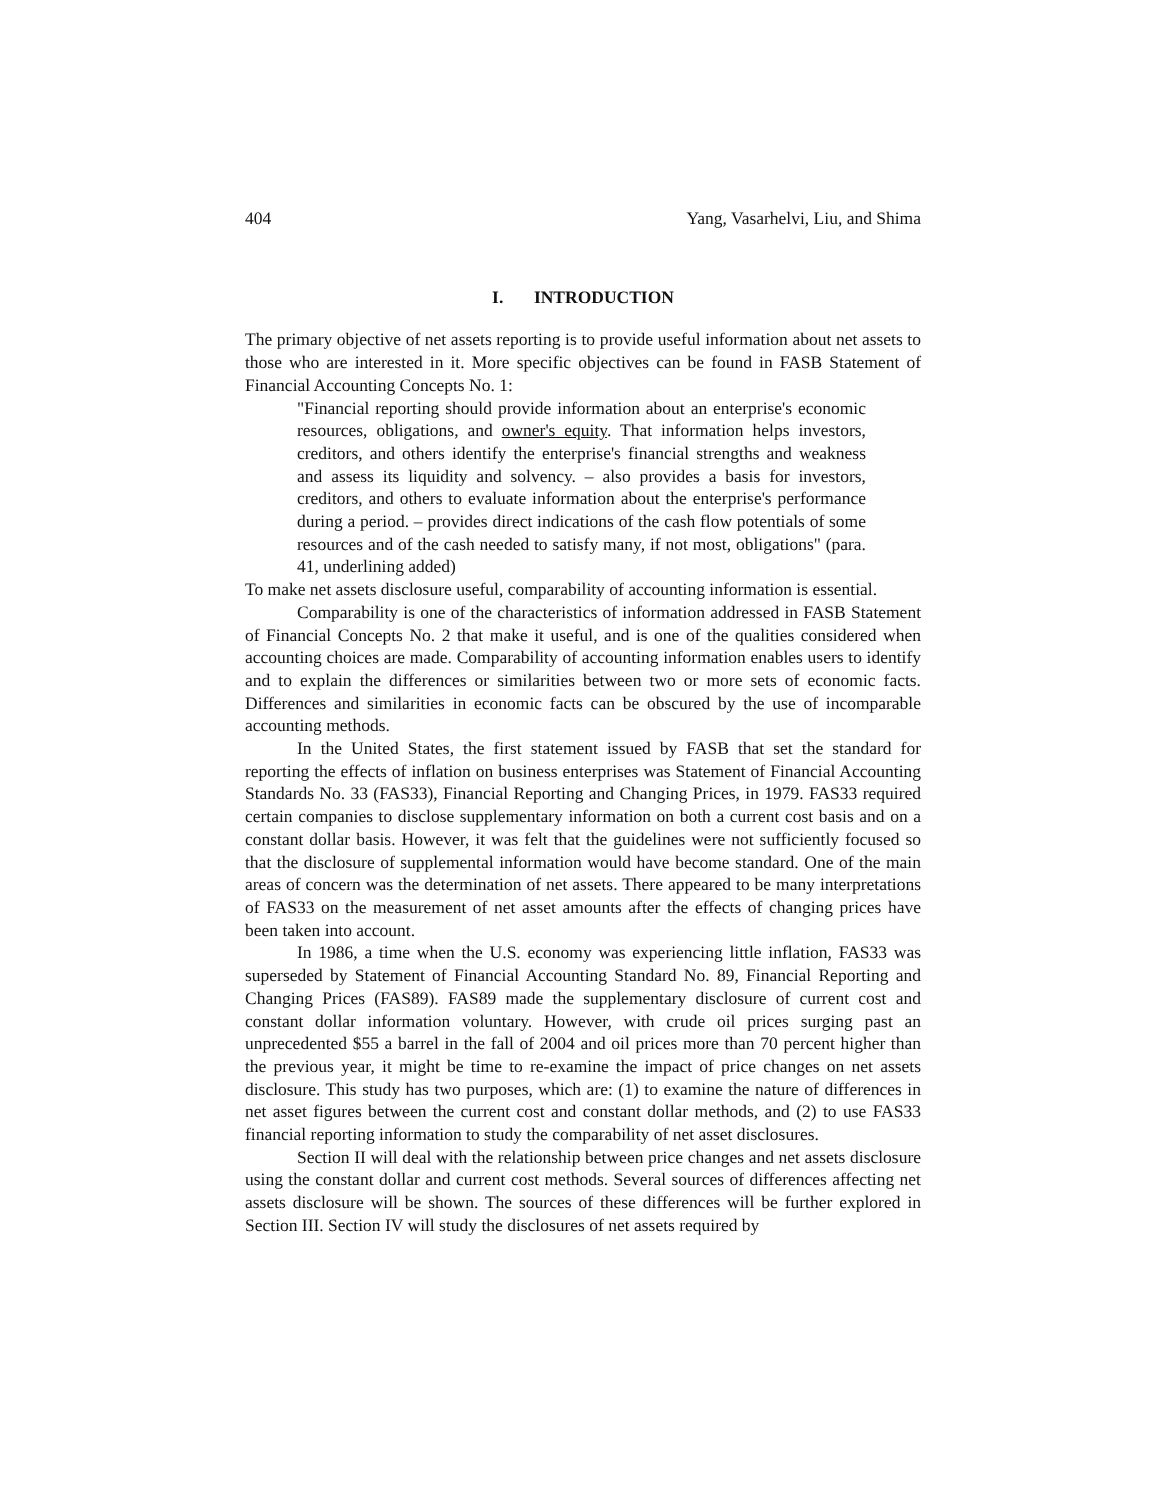404 Yang, Vasarhelvi, Liu, and Shima
I. INTRODUCTION
The primary objective of net assets reporting is to provide useful information about net assets to those who are interested in it. More specific objectives can be found in FASB Statement of Financial Accounting Concepts No. 1:
"Financial reporting should provide information about an enterprise's economic resources, obligations, and owner's equity. That information helps investors, creditors, and others identify the enterprise's financial strengths and weakness and assess its liquidity and solvency. – also provides a basis for investors, creditors, and others to evaluate information about the enterprise's performance during a period. – provides direct indications of the cash flow potentials of some resources and of the cash needed to satisfy many, if not most, obligations" (para. 41, underlining added)
To make net assets disclosure useful, comparability of accounting information is essential.
Comparability is one of the characteristics of information addressed in FASB Statement of Financial Concepts No. 2 that make it useful, and is one of the qualities considered when accounting choices are made. Comparability of accounting information enables users to identify and to explain the differences or similarities between two or more sets of economic facts. Differences and similarities in economic facts can be obscured by the use of incomparable accounting methods.
In the United States, the first statement issued by FASB that set the standard for reporting the effects of inflation on business enterprises was Statement of Financial Accounting Standards No. 33 (FAS33), Financial Reporting and Changing Prices, in 1979. FAS33 required certain companies to disclose supplementary information on both a current cost basis and on a constant dollar basis. However, it was felt that the guidelines were not sufficiently focused so that the disclosure of supplemental information would have become standard. One of the main areas of concern was the determination of net assets. There appeared to be many interpretations of FAS33 on the measurement of net asset amounts after the effects of changing prices have been taken into account.
In 1986, a time when the U.S. economy was experiencing little inflation, FAS33 was superseded by Statement of Financial Accounting Standard No. 89, Financial Reporting and Changing Prices (FAS89). FAS89 made the supplementary disclosure of current cost and constant dollar information voluntary. However, with crude oil prices surging past an unprecedented $55 a barrel in the fall of 2004 and oil prices more than 70 percent higher than the previous year, it might be time to re-examine the impact of price changes on net assets disclosure. This study has two purposes, which are: (1) to examine the nature of differences in net asset figures between the current cost and constant dollar methods, and (2) to use FAS33 financial reporting information to study the comparability of net asset disclosures.
Section II will deal with the relationship between price changes and net assets disclosure using the constant dollar and current cost methods. Several sources of differences affecting net assets disclosure will be shown. The sources of these differences will be further explored in Section III. Section IV will study the disclosures of net assets required by